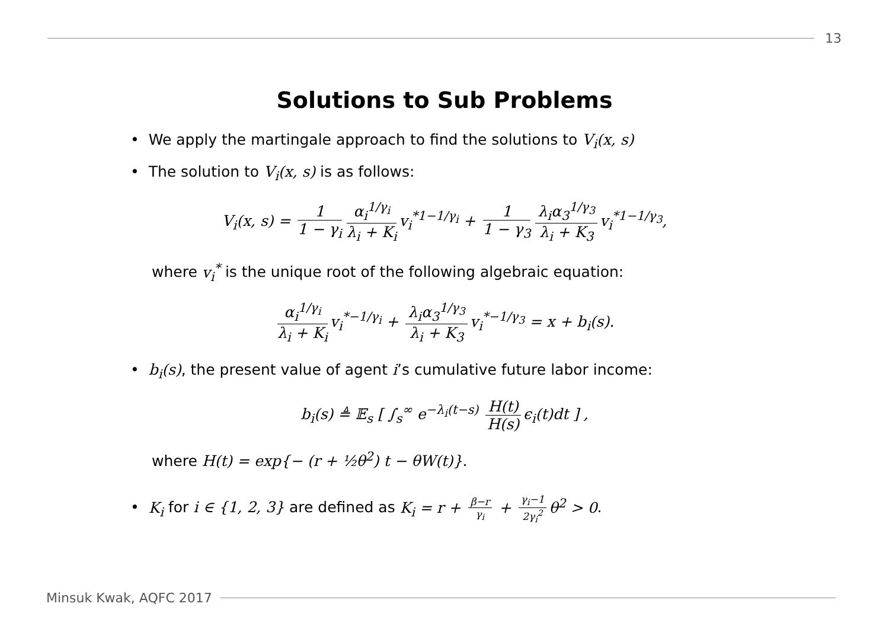13
Solutions to Sub Problems
• We apply the martingale approach to find the solutions to V<sub>i</sub>(x, s)
• The solution to V<sub>i</sub>(x, s) is as follows:
V<sub>i</sub>(x, s) = 1 1 − γ<sub>i</sub> α<sub>i</sub><sup>1/γ<sub>i</sub></sup> λ<sub>i</sub> + K<sub>i</sub> v<sub>i</sub><sup>*1−1/γ<sub>i</sub></sup> + 1 1 − γ<sub>3</sub> λ<sub>i</sub>α<sub>3</sub><sup>1/γ<sub>3</sub></sup> λ<sub>i</sub> + K<sub>3</sub> v<sub>i</sub><sup>*1−1/γ<sub>3</sub></sup>,
where v<sub>i</sub><sup>*</sup> is the unique root of the following algebraic equation:
α<sub>i</sub><sup>1/γ<sub>i</sub></sup> λ<sub>i</sub> + K<sub>i</sub> v<sub>i</sub><sup>*−1/γ<sub>i</sub></sup> + λ<sub>i</sub>α<sub>3</sub><sup>1/γ<sub>3</sub></sup> λ<sub>i</sub> + K<sub>3</sub> v<sub>i</sub><sup>*−1/γ<sub>3</sub></sup> = x + b<sub>i</sub>(s).
• b<sub>i</sub>(s), the present value of agent i’s cumulative future labor income:
b<sub>i</sub>(s) ≜ 𝔼<sub>s</sub> [ ∫<sub>s</sub><sup>∞</sup> e<sup>−λ<sub>i</sub>(t−s)</sup> H(t) H(s) ϵ<sub>i</sub>(t)dt ] ,
where H(t) = exp{− (r + ½θ<sup>2</sup>) t − θW(t)}.
• K<sub>i</sub> for i ∈ {1, 2, 3} are defined as K<sub>i</sub> = r + β−r γ<sub>i</sub> + γ<sub>i</sub>−1 2γ<sub>i</sub><sup>2</sup> θ<sup>2</sup> > 0.
Minsuk Kwak, AQFC 2017